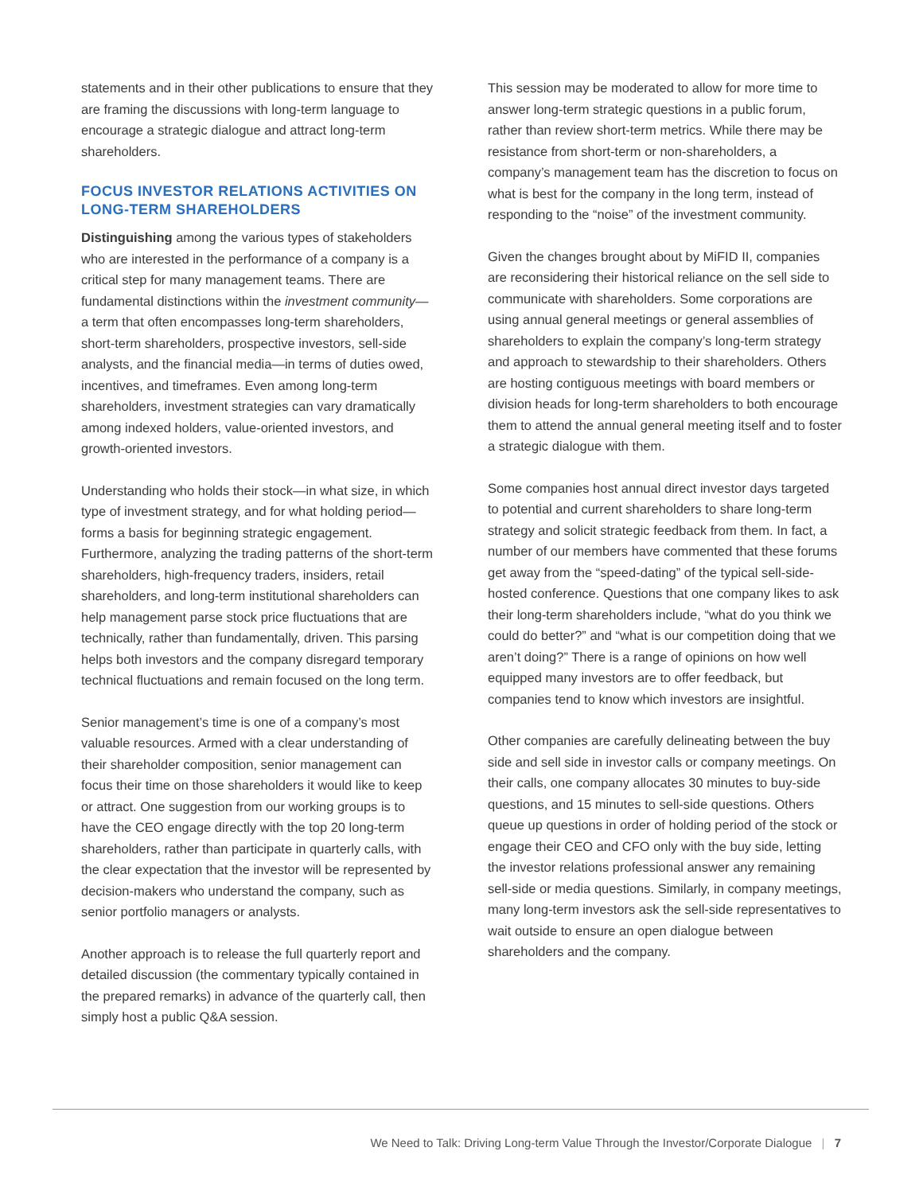statements and in their other publications to ensure that they are framing the discussions with long-term language to encourage a strategic dialogue and attract long-term shareholders.
FOCUS INVESTOR RELATIONS ACTIVITIES ON LONG-TERM SHAREHOLDERS
Distinguishing among the various types of stakeholders who are interested in the performance of a company is a critical step for many management teams. There are fundamental distinctions within the investment community—a term that often encompasses long-term shareholders, short-term shareholders, prospective investors, sell-side analysts, and the financial media—in terms of duties owed, incentives, and timeframes. Even among long-term shareholders, investment strategies can vary dramatically among indexed holders, value-oriented investors, and growth-oriented investors.
Understanding who holds their stock—in what size, in which type of investment strategy, and for what holding period—forms a basis for beginning strategic engagement. Furthermore, analyzing the trading patterns of the short-term shareholders, high-frequency traders, insiders, retail shareholders, and long-term institutional shareholders can help management parse stock price fluctuations that are technically, rather than fundamentally, driven. This parsing helps both investors and the company disregard temporary technical fluctuations and remain focused on the long term.
Senior management’s time is one of a company’s most valuable resources. Armed with a clear understanding of their shareholder composition, senior management can focus their time on those shareholders it would like to keep or attract. One suggestion from our working groups is to have the CEO engage directly with the top 20 long-term shareholders, rather than participate in quarterly calls, with the clear expectation that the investor will be represented by decision-makers who understand the company, such as senior portfolio managers or analysts.
Another approach is to release the full quarterly report and detailed discussion (the commentary typically contained in the prepared remarks) in advance of the quarterly call, then simply host a public Q&A session.
This session may be moderated to allow for more time to answer long-term strategic questions in a public forum, rather than review short-term metrics. While there may be resistance from short-term or non-shareholders, a company’s management team has the discretion to focus on what is best for the company in the long term, instead of responding to the “noise” of the investment community.
Given the changes brought about by MiFID II, companies are reconsidering their historical reliance on the sell side to communicate with shareholders. Some corporations are using annual general meetings or general assemblies of shareholders to explain the company’s long-term strategy and approach to stewardship to their shareholders. Others are hosting contiguous meetings with board members or division heads for long-term shareholders to both encourage them to attend the annual general meeting itself and to foster a strategic dialogue with them.
Some companies host annual direct investor days targeted to potential and current shareholders to share long-term strategy and solicit strategic feedback from them. In fact, a number of our members have commented that these forums get away from the “speed-dating” of the typical sell-side-hosted conference. Questions that one company likes to ask their long-term shareholders include, “what do you think we could do better?” and “what is our competition doing that we aren’t doing?” There is a range of opinions on how well equipped many investors are to offer feedback, but companies tend to know which investors are insightful.
Other companies are carefully delineating between the buy side and sell side in investor calls or company meetings. On their calls, one company allocates 30 minutes to buy-side questions, and 15 minutes to sell-side questions. Others queue up questions in order of holding period of the stock or engage their CEO and CFO only with the buy side, letting the investor relations professional answer any remaining sell-side or media questions. Similarly, in company meetings, many long-term investors ask the sell-side representatives to wait outside to ensure an open dialogue between shareholders and the company.
We Need to Talk: Driving Long-term Value Through the Investor/Corporate Dialogue | 7